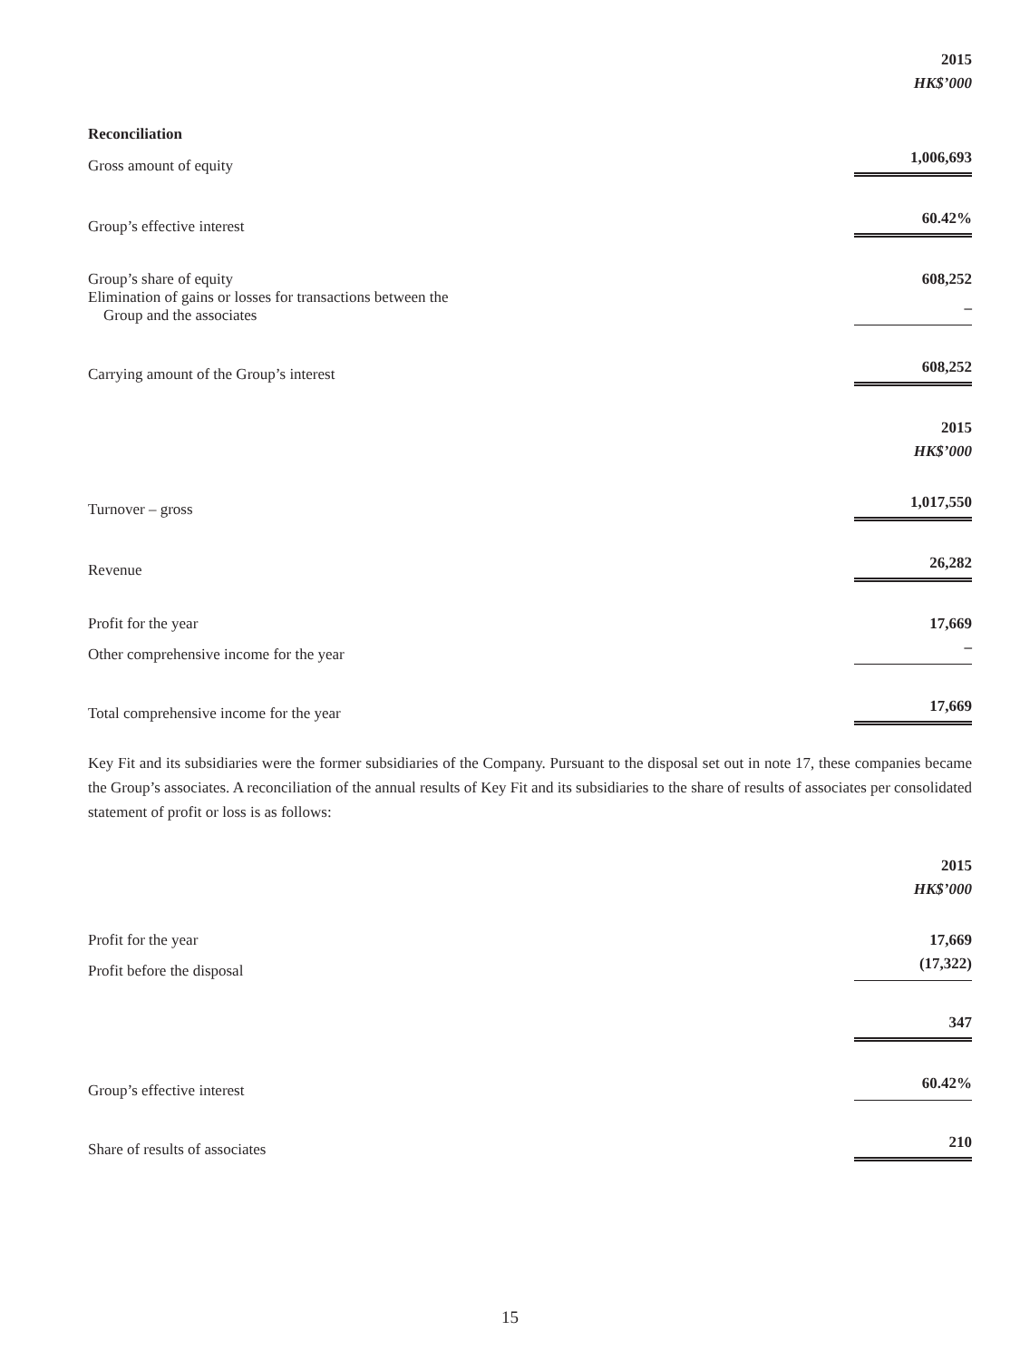| | 2015 |
| | HK$’000 |
| Reconciliation | |
| Gross amount of equity | 1,006,693 |
| Group’s effective interest | 60.42% |
| Group’s share of equity | 608,252 |
| Elimination of gains or losses for transactions between the Group and the associates | – |
| Carrying amount of the Group’s interest | 608,252 |
| | 2015 |
| | HK$’000 |
| Turnover – gross | 1,017,550 |
| Revenue | 26,282 |
| Profit for the year | 17,669 |
| Other comprehensive income for the year | – |
| Total comprehensive income for the year | 17,669 |
Key Fit and its subsidiaries were the former subsidiaries of the Company. Pursuant to the disposal set out in note 17, these companies became the Group’s associates. A reconciliation of the annual results of Key Fit and its subsidiaries to the share of results of associates per consolidated statement of profit or loss is as follows:
| | 2015 |
| | HK$’000 |
| Profit for the year | 17,669 |
| Profit before the disposal | (17,322) |
| | 347 |
| Group’s effective interest | 60.42% |
| Share of results of associates | 210 |
15